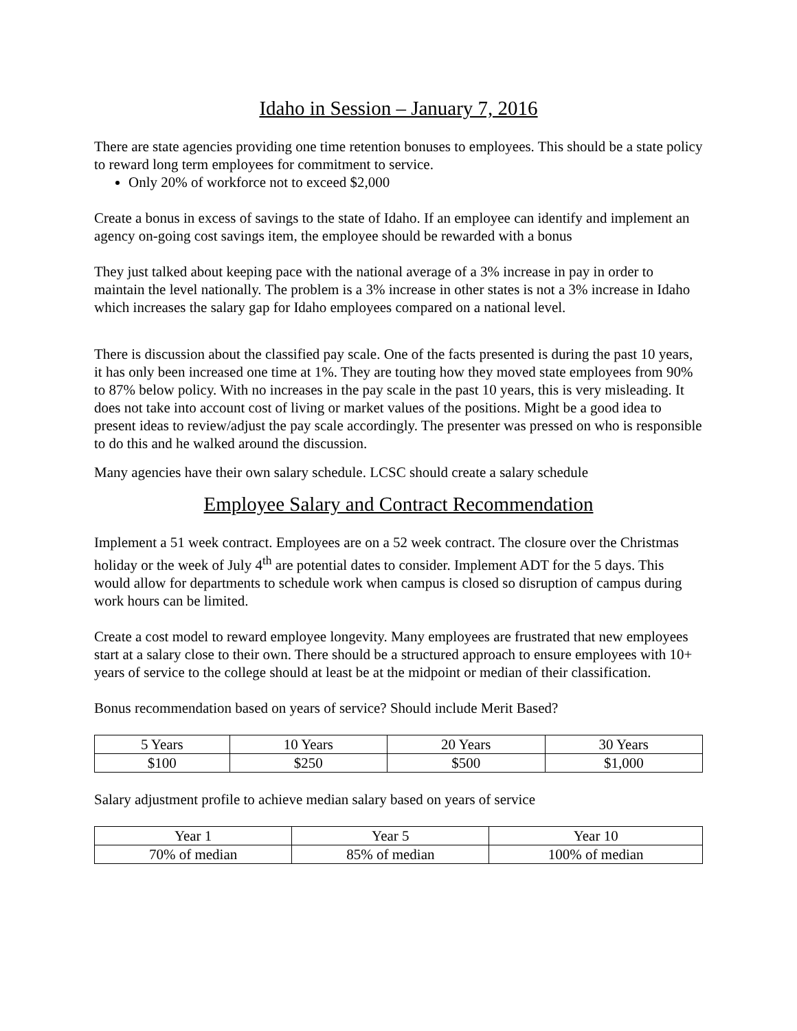Idaho in Session – January 7, 2016
There are state agencies providing one time retention bonuses to employees. This should be a state policy to reward long term employees for commitment to service.
Only 20% of workforce not to exceed $2,000
Create a bonus in excess of savings to the state of Idaho. If an employee can identify and implement an agency on-going cost savings item, the employee should be rewarded with a bonus
They just talked about keeping pace with the national average of a 3% increase in pay in order to maintain the level nationally. The problem is a 3% increase in other states is not a 3% increase in Idaho which increases the salary gap for Idaho employees compared on a national level.
There is discussion about the classified pay scale. One of the facts presented is during the past 10 years, it has only been increased one time at 1%. They are touting how they moved state employees from 90% to 87% below policy. With no increases in the pay scale in the past 10 years, this is very misleading. It does not take into account cost of living or market values of the positions. Might be a good idea to present ideas to review/adjust the pay scale accordingly. The presenter was pressed on who is responsible to do this and he walked around the discussion.
Many agencies have their own salary schedule. LCSC should create a salary schedule
Employee Salary and Contract Recommendation
Implement a 51 week contract. Employees are on a 52 week contract. The closure over the Christmas holiday or the week of July 4<sup>th</sup> are potential dates to consider. Implement ADT for the 5 days. This would allow for departments to schedule work when campus is closed so disruption of campus during work hours can be limited.
Create a cost model to reward employee longevity. Many employees are frustrated that new employees start at a salary close to their own. There should be a structured approach to ensure employees with 10+ years of service to the college should at least be at the midpoint or median of their classification.
Bonus recommendation based on years of service? Should include Merit Based?
| 5 Years | 10 Years | 20 Years | 30 Years |
| $100 | $250 | $500 | $1,000 |
Salary adjustment profile to achieve median salary based on years of service
| Year 1 | Year 5 | Year 10 |
| 70% of median | 85% of median | 100% of median |